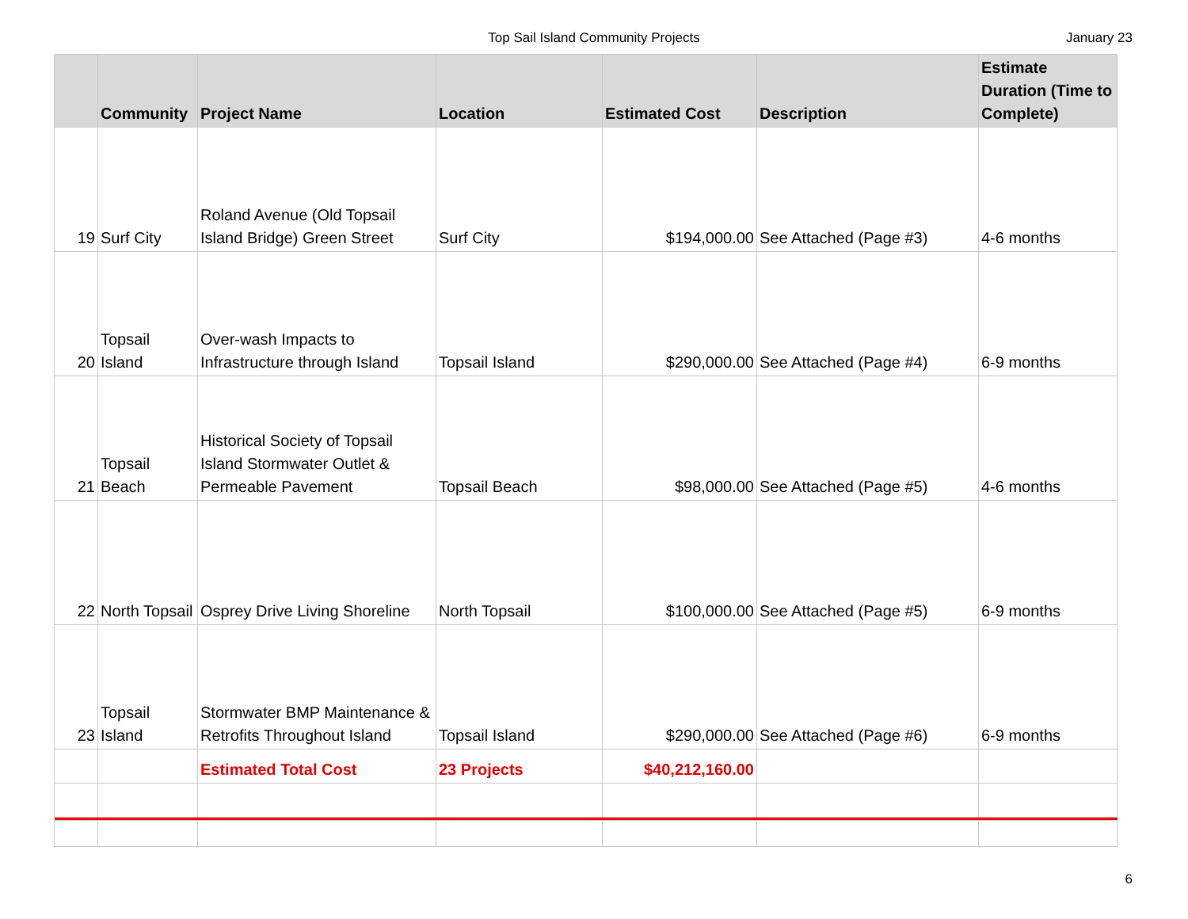Top Sail Island Community Projects January 23
| | Community | Project Name | Location | Estimated Cost | Description | Estimate Duration (Time to Complete) |
| --- | --- | --- | --- | --- | --- | --- |
| 19 | Surf City | Roland Avenue (Old Topsail Island Bridge) Green Street | Surf City | $194,000.00 | See Attached (Page #3) | 4-6 months |
| 20 | Topsail Island | Over-wash Impacts to Infrastructure through Island | Topsail Island | $290,000.00 | See Attached (Page #4) | 6-9 months |
| 21 | Topsail Beach | Historical Society of Topsail Island Stormwater Outlet & Permeable Pavement | Topsail Beach | $98,000.00 | See Attached (Page #5) | 4-6 months |
| 22 | North Topsail | Osprey Drive Living Shoreline | North Topsail | $100,000.00 | See Attached (Page #5) | 6-9 months |
| 23 | Topsail Island | Stormwater BMP Maintenance & Retrofits Throughout Island | Topsail Island | $290,000.00 | See Attached (Page #6) | 6-9 months |
| | | Estimated Total Cost | 23 Projects | $40,212,160.00 | | |
6